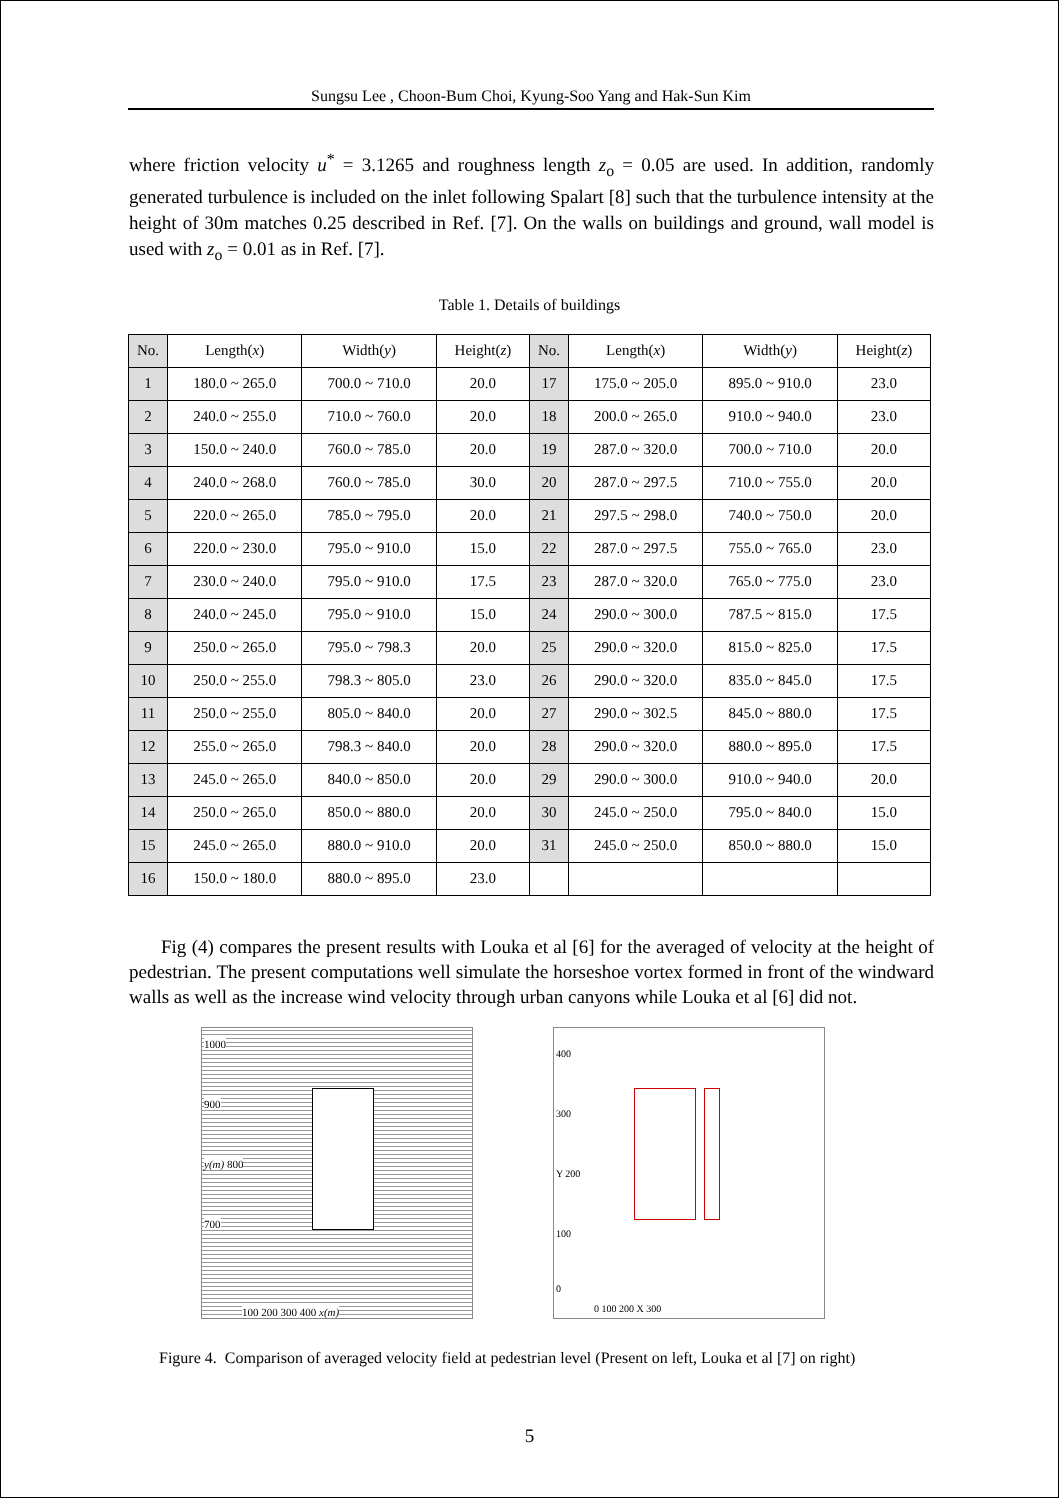Sungsu Lee , Choon-Bum Choi, Kyung-Soo Yang and Hak-Sun Kim
where friction velocity u<sup>*</sup> = 3.1265 and roughness length z<sub>o</sub> = 0.05 are used. In addition, randomly generated turbulence is included on the inlet following Spalart [8] such that the turbulence intensity at the height of 30m matches 0.25 described in Ref. [7]. On the walls on buildings and ground, wall model is used with z<sub>o</sub> = 0.01 as in Ref. [7].
Table 1. Details of buildings
| No. | Length( x ) | Width( y ) | Height( z ) | No. | Length( x ) | Width( y ) | Height( z ) |
| --- | --- | --- | --- | --- | --- | --- | --- |
| 1 | 180.0 ~ 265.0 | 700.0 ~ 710.0 | 20.0 | 17 | 175.0 ~ 205.0 | 895.0 ~ 910.0 | 23.0 |
| 2 | 240.0 ~ 255.0 | 710.0 ~ 760.0 | 20.0 | 18 | 200.0 ~ 265.0 | 910.0 ~ 940.0 | 23.0 |
| 3 | 150.0 ~ 240.0 | 760.0 ~ 785.0 | 20.0 | 19 | 287.0 ~ 320.0 | 700.0 ~ 710.0 | 20.0 |
| 4 | 240.0 ~ 268.0 | 760.0 ~ 785.0 | 30.0 | 20 | 287.0 ~ 297.5 | 710.0 ~ 755.0 | 20.0 |
| 5 | 220.0 ~ 265.0 | 785.0 ~ 795.0 | 20.0 | 21 | 297.5 ~ 298.0 | 740.0 ~ 750.0 | 20.0 |
| 6 | 220.0 ~ 230.0 | 795.0 ~ 910.0 | 15.0 | 22 | 287.0 ~ 297.5 | 755.0 ~ 765.0 | 23.0 |
| 7 | 230.0 ~ 240.0 | 795.0 ~ 910.0 | 17.5 | 23 | 287.0 ~ 320.0 | 765.0 ~ 775.0 | 23.0 |
| 8 | 240.0 ~ 245.0 | 795.0 ~ 910.0 | 15.0 | 24 | 290.0 ~ 300.0 | 787.5 ~ 815.0 | 17.5 |
| 9 | 250.0 ~ 265.0 | 795.0 ~ 798.3 | 20.0 | 25 | 290.0 ~ 320.0 | 815.0 ~ 825.0 | 17.5 |
| 10 | 250.0 ~ 255.0 | 798.3 ~ 805.0 | 23.0 | 26 | 290.0 ~ 320.0 | 835.0 ~ 845.0 | 17.5 |
| 11 | 250.0 ~ 255.0 | 805.0 ~ 840.0 | 20.0 | 27 | 290.0 ~ 302.5 | 845.0 ~ 880.0 | 17.5 |
| 12 | 255.0 ~ 265.0 | 798.3 ~ 840.0 | 20.0 | 28 | 290.0 ~ 320.0 | 880.0 ~ 895.0 | 17.5 |
| 13 | 245.0 ~ 265.0 | 840.0 ~ 850.0 | 20.0 | 29 | 290.0 ~ 300.0 | 910.0 ~ 940.0 | 20.0 |
| 14 | 250.0 ~ 265.0 | 850.0 ~ 880.0 | 20.0 | 30 | 245.0 ~ 250.0 | 795.0 ~ 840.0 | 15.0 |
| 15 | 245.0 ~ 265.0 | 880.0 ~ 910.0 | 20.0 | 31 | 245.0 ~ 250.0 | 850.0 ~ 880.0 | 15.0 |
| 16 | 150.0 ~ 180.0 | 880.0 ~ 895.0 | 23.0 | | | | |
Fig (4) compares the present results with Louka et al [6] for the averaged of velocity at the height of pedestrian. The present computations well simulate the horseshoe vortex formed in front of the windward walls as well as the increase wind velocity through urban canyons while Louka et al [6] did not.
1000
900
y(m) 800
700
100 200 300 400 x(m)
400
300
Y 200
100
0
0 100 200 X 300
Figure 4. Comparison of averaged velocity field at pedestrian level (Present on left, Louka et al [7] on right)
5